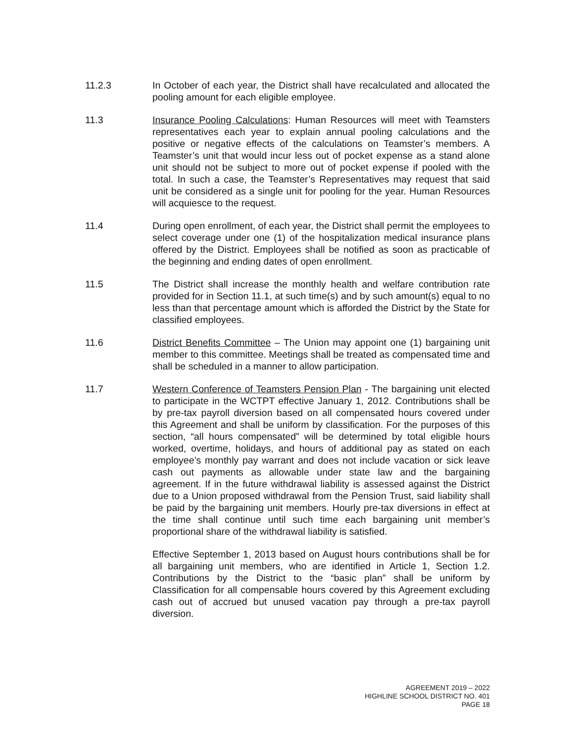11.2.3 In October of each year, the District shall have recalculated and allocated the pooling amount for each eligible employee.
11.3 Insurance Pooling Calculations: Human Resources will meet with Teamsters representatives each year to explain annual pooling calculations and the positive or negative effects of the calculations on Teamster’s members. A Teamster’s unit that would incur less out of pocket expense as a stand alone unit should not be subject to more out of pocket expense if pooled with the total. In such a case, the Teamster’s Representatives may request that said unit be considered as a single unit for pooling for the year. Human Resources will acquiesce to the request.
11.4 During open enrollment, of each year, the District shall permit the employees to select coverage under one (1) of the hospitalization medical insurance plans offered by the District. Employees shall be notified as soon as practicable of the beginning and ending dates of open enrollment.
11.5 The District shall increase the monthly health and welfare contribution rate provided for in Section 11.1, at such time(s) and by such amount(s) equal to no less than that percentage amount which is afforded the District by the State for classified employees.
11.6 District Benefits Committee – The Union may appoint one (1) bargaining unit member to this committee. Meetings shall be treated as compensated time and shall be scheduled in a manner to allow participation.
11.7 Western Conference of Teamsters Pension Plan - The bargaining unit elected to participate in the WCTPT effective January 1, 2012. Contributions shall be by pre-tax payroll diversion based on all compensated hours covered under this Agreement and shall be uniform by classification. For the purposes of this section, “all hours compensated” will be determined by total eligible hours worked, overtime, holidays, and hours of additional pay as stated on each employee’s monthly pay warrant and does not include vacation or sick leave cash out payments as allowable under state law and the bargaining agreement. If in the future withdrawal liability is assessed against the District due to a Union proposed withdrawal from the Pension Trust, said liability shall be paid by the bargaining unit members. Hourly pre-tax diversions in effect at the time shall continue until such time each bargaining unit member’s proportional share of the withdrawal liability is satisfied.
Effective September 1, 2013 based on August hours contributions shall be for all bargaining unit members, who are identified in Article 1, Section 1.2. Contributions by the District to the “basic plan” shall be uniform by Classification for all compensable hours covered by this Agreement excluding cash out of accrued but unused vacation pay through a pre-tax payroll diversion.
AGREEMENT 2019 – 2022
HIGHLINE SCHOOL DISTRICT NO. 401
PAGE 18